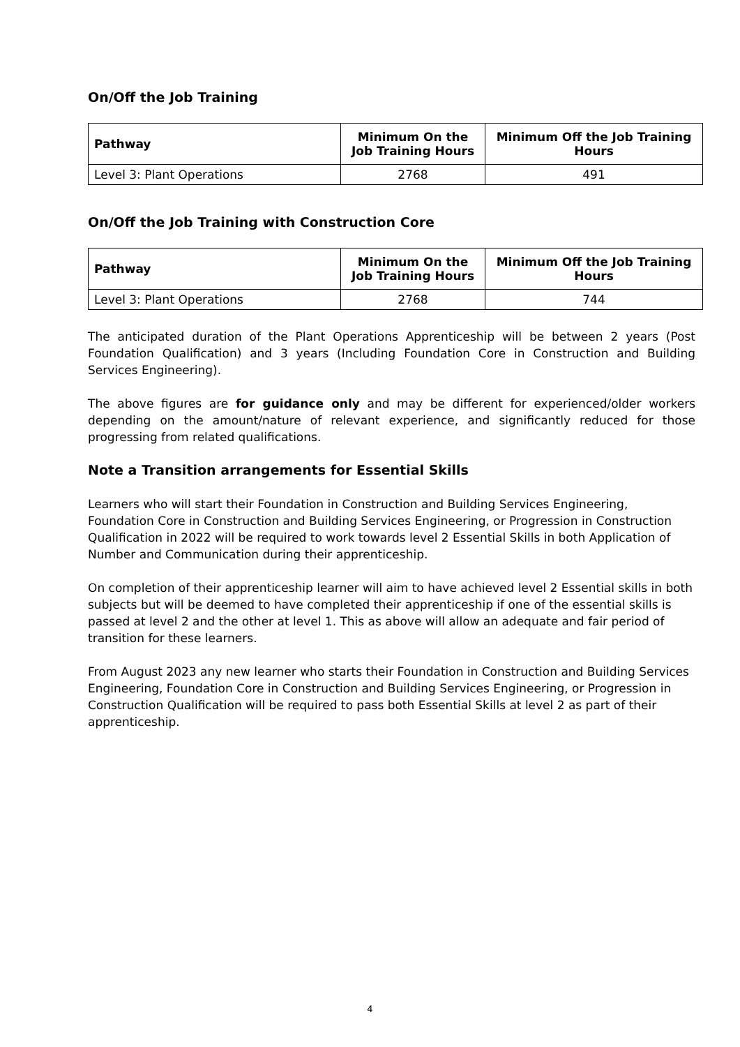On/Off the Job Training
| Pathway | Minimum On the Job Training Hours | Minimum Off the Job Training Hours |
| --- | --- | --- |
| Level 3: Plant Operations | 2768 | 491 |
On/Off the Job Training with Construction Core
| Pathway | Minimum On the Job Training Hours | Minimum Off the Job Training Hours |
| --- | --- | --- |
| Level 3: Plant Operations | 2768 | 744 |
The anticipated duration of the Plant Operations Apprenticeship will be between 2 years (Post Foundation Qualification) and 3 years (Including Foundation Core in Construction and Building Services Engineering).
The above figures are for guidance only and may be different for experienced/older workers depending on the amount/nature of relevant experience, and significantly reduced for those progressing from related qualifications.
Note a Transition arrangements for Essential Skills
Learners who will start their Foundation in Construction and Building Services Engineering, Foundation Core in Construction and Building Services Engineering, or Progression in Construction Qualification in 2022 will be required to work towards level 2 Essential Skills in both Application of Number and Communication during their apprenticeship.
On completion of their apprenticeship learner will aim to have achieved level 2 Essential skills in both subjects but will be deemed to have completed their apprenticeship if one of the essential skills is passed at level 2 and the other at level 1. This as above will allow an adequate and fair period of transition for these learners.
From August 2023 any new learner who starts their Foundation in Construction and Building Services Engineering, Foundation Core in Construction and Building Services Engineering, or Progression in Construction Qualification will be required to pass both Essential Skills at level 2 as part of their apprenticeship.
4